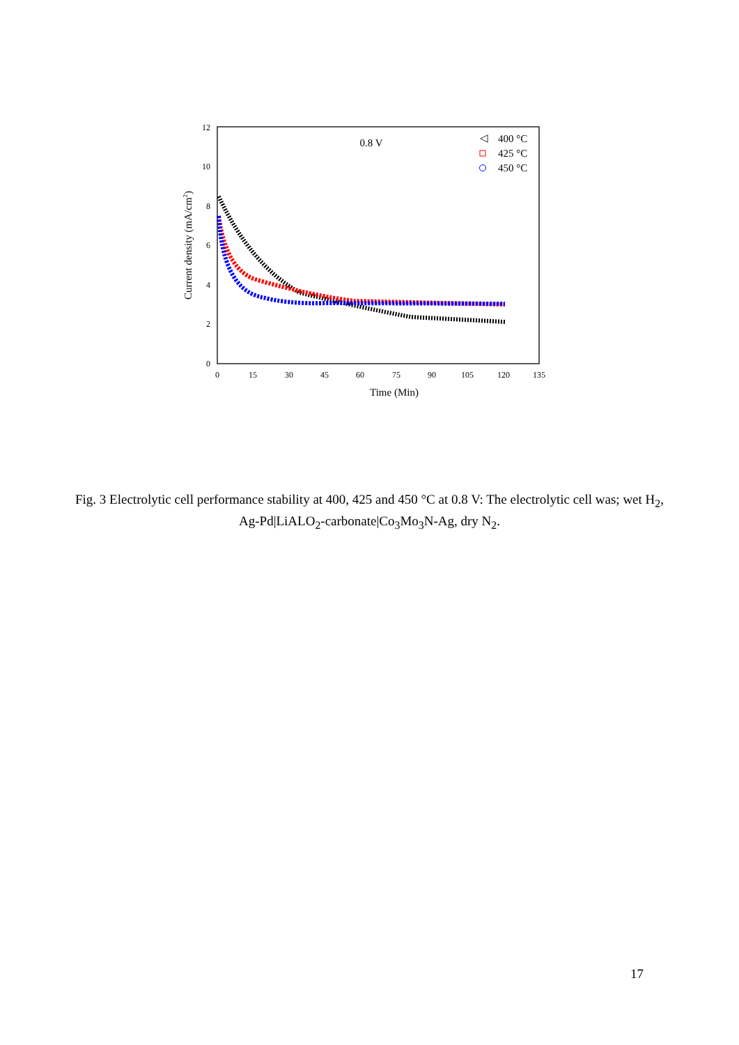0
2
4
6
8
10
12
0
15
30
45
60
75
90
105
120
135
Time (Min)
Current density (mA/cm2)
0.8 V
◁
400 °C
425 °C
450 °C
Fig. 3 Electrolytic cell performance stability at 400, 425 and 450 °C at 0.8 V: The electrolytic cell was; wet H<sub>2</sub>, Ag-Pd|LiALO<sub>2</sub>-carbonate|Co<sub>3</sub>Mo<sub>3</sub>N-Ag, dry N<sub>2</sub>.
17